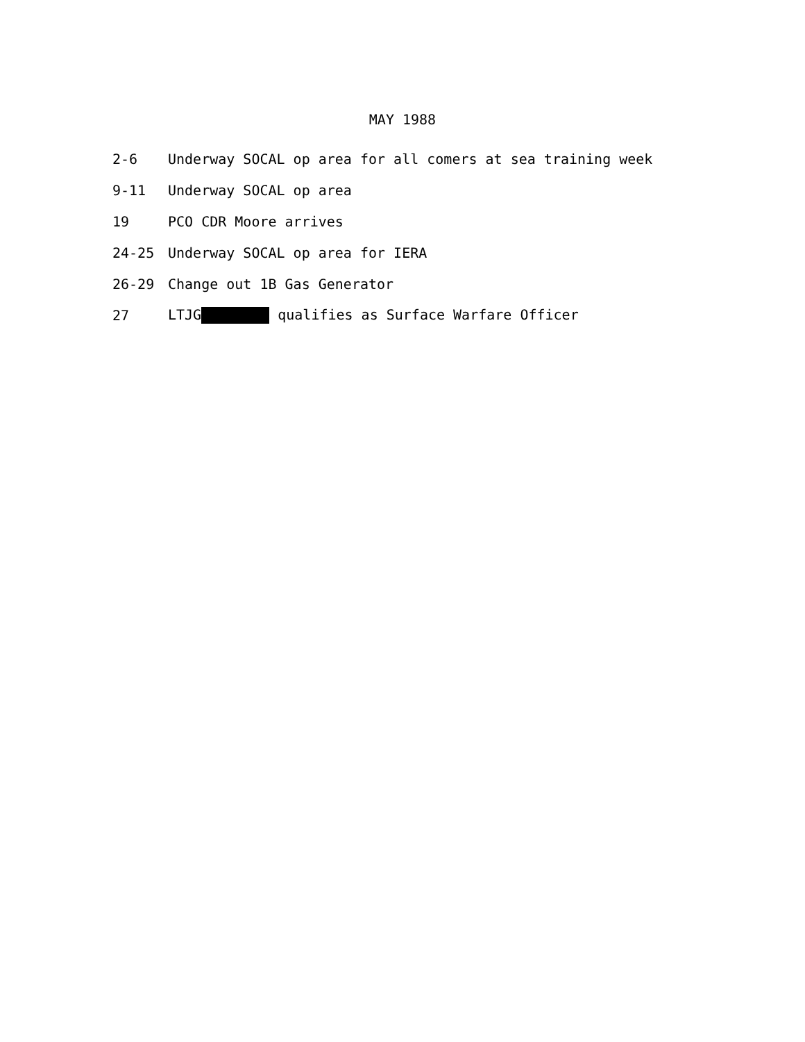MAY 1988
2-6 Underway SOCAL op area for all comers at sea training week
9-11 Underway SOCAL op area
19 PCO CDR Moore arrives
24-25 Underway SOCAL op area for IERA
26-29 Change out 1B Gas Generator
27 LTJG qualifies as Surface Warfare Officer